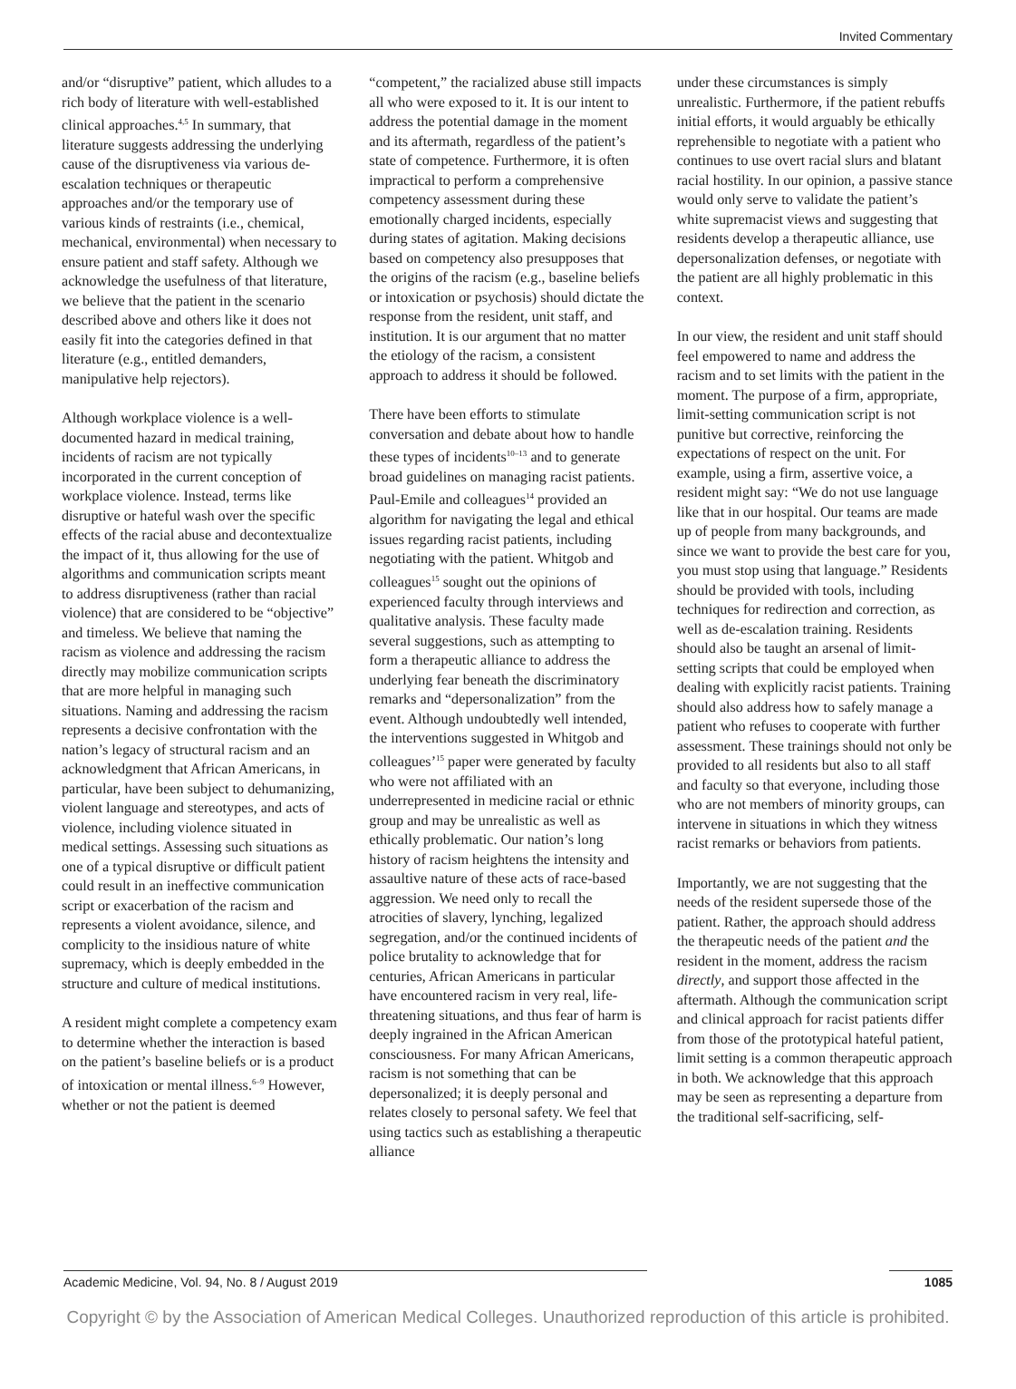Invited Commentary
and/or “disruptive” patient, which alludes to a rich body of literature with well-established clinical approaches.<sup>4,5</sup> In summary, that literature suggests addressing the underlying cause of the disruptiveness via various de-escalation techniques or therapeutic approaches and/or the temporary use of various kinds of restraints (i.e., chemical, mechanical, environmental) when necessary to ensure patient and staff safety. Although we acknowledge the usefulness of that literature, we believe that the patient in the scenario described above and others like it does not easily fit into the categories defined in that literature (e.g., entitled demanders, manipulative help rejectors).
Although workplace violence is a well-documented hazard in medical training, incidents of racism are not typically incorporated in the current conception of workplace violence. Instead, terms like disruptive or hateful wash over the specific effects of the racial abuse and decontextualize the impact of it, thus allowing for the use of algorithms and communication scripts meant to address disruptiveness (rather than racial violence) that are considered to be “objective” and timeless. We believe that naming the racism as violence and addressing the racism directly may mobilize communication scripts that are more helpful in managing such situations. Naming and addressing the racism represents a decisive confrontation with the nation’s legacy of structural racism and an acknowledgment that African Americans, in particular, have been subject to dehumanizing, violent language and stereotypes, and acts of violence, including violence situated in medical settings. Assessing such situations as one of a typical disruptive or difficult patient could result in an ineffective communication script or exacerbation of the racism and represents a violent avoidance, silence, and complicity to the insidious nature of white supremacy, which is deeply embedded in the structure and culture of medical institutions.
A resident might complete a competency exam to determine whether the interaction is based on the patient’s baseline beliefs or is a product of intoxication or mental illness.<sup>6–9</sup> However, whether or not the patient is deemed
“competent,” the racialized abuse still impacts all who were exposed to it. It is our intent to address the potential damage in the moment and its aftermath, regardless of the patient’s state of competence. Furthermore, it is often impractical to perform a comprehensive competency assessment during these emotionally charged incidents, especially during states of agitation. Making decisions based on competency also presupposes that the origins of the racism (e.g., baseline beliefs or intoxication or psychosis) should dictate the response from the resident, unit staff, and institution. It is our argument that no matter the etiology of the racism, a consistent approach to address it should be followed.
There have been efforts to stimulate conversation and debate about how to handle these types of incidents<sup>10–13</sup> and to generate broad guidelines on managing racist patients. Paul-Emile and colleagues<sup>14</sup> provided an algorithm for navigating the legal and ethical issues regarding racist patients, including negotiating with the patient. Whitgob and colleagues<sup>15</sup> sought out the opinions of experienced faculty through interviews and qualitative analysis. These faculty made several suggestions, such as attempting to form a therapeutic alliance to address the underlying fear beneath the discriminatory remarks and “depersonalization” from the event. Although undoubtedly well intended, the interventions suggested in Whitgob and colleagues’<sup>15</sup> paper were generated by faculty who were not affiliated with an underrepresented in medicine racial or ethnic group and may be unrealistic as well as ethically problematic. Our nation’s long history of racism heightens the intensity and assaultive nature of these acts of race-based aggression. We need only to recall the atrocities of slavery, lynching, legalized segregation, and/or the continued incidents of police brutality to acknowledge that for centuries, African Americans in particular have encountered racism in very real, life-threatening situations, and thus fear of harm is deeply ingrained in the African American consciousness. For many African Americans, racism is not something that can be depersonalized; it is deeply personal and relates closely to personal safety. We feel that using tactics such as establishing a therapeutic alliance
under these circumstances is simply unrealistic. Furthermore, if the patient rebuffs initial efforts, it would arguably be ethically reprehensible to negotiate with a patient who continues to use overt racial slurs and blatant racial hostility. In our opinion, a passive stance would only serve to validate the patient’s white supremacist views and suggesting that residents develop a therapeutic alliance, use depersonalization defenses, or negotiate with the patient are all highly problematic in this context.
In our view, the resident and unit staff should feel empowered to name and address the racism and to set limits with the patient in the moment. The purpose of a firm, appropriate, limit-setting communication script is not punitive but corrective, reinforcing the expectations of respect on the unit. For example, using a firm, assertive voice, a resident might say: “We do not use language like that in our hospital. Our teams are made up of people from many backgrounds, and since we want to provide the best care for you, you must stop using that language.” Residents should be provided with tools, including techniques for redirection and correction, as well as de-escalation training. Residents should also be taught an arsenal of limit-setting scripts that could be employed when dealing with explicitly racist patients. Training should also address how to safely manage a patient who refuses to cooperate with further assessment. These trainings should not only be provided to all residents but also to all staff and faculty so that everyone, including those who are not members of minority groups, can intervene in situations in which they witness racist remarks or behaviors from patients.
Importantly, we are not suggesting that the needs of the resident supersede those of the patient. Rather, the approach should address the therapeutic needs of the patient and the resident in the moment, address the racism directly, and support those affected in the aftermath. Although the communication script and clinical approach for racist patients differ from those of the prototypical hateful patient, limit setting is a common therapeutic approach in both. We acknowledge that this approach may be seen as representing a departure from the traditional self-sacrificing, self-
Academic Medicine, Vol. 94, No. 8 / August 2019 1085
Copyright © by the Association of American Medical Colleges. Unauthorized reproduction of this article is prohibited.